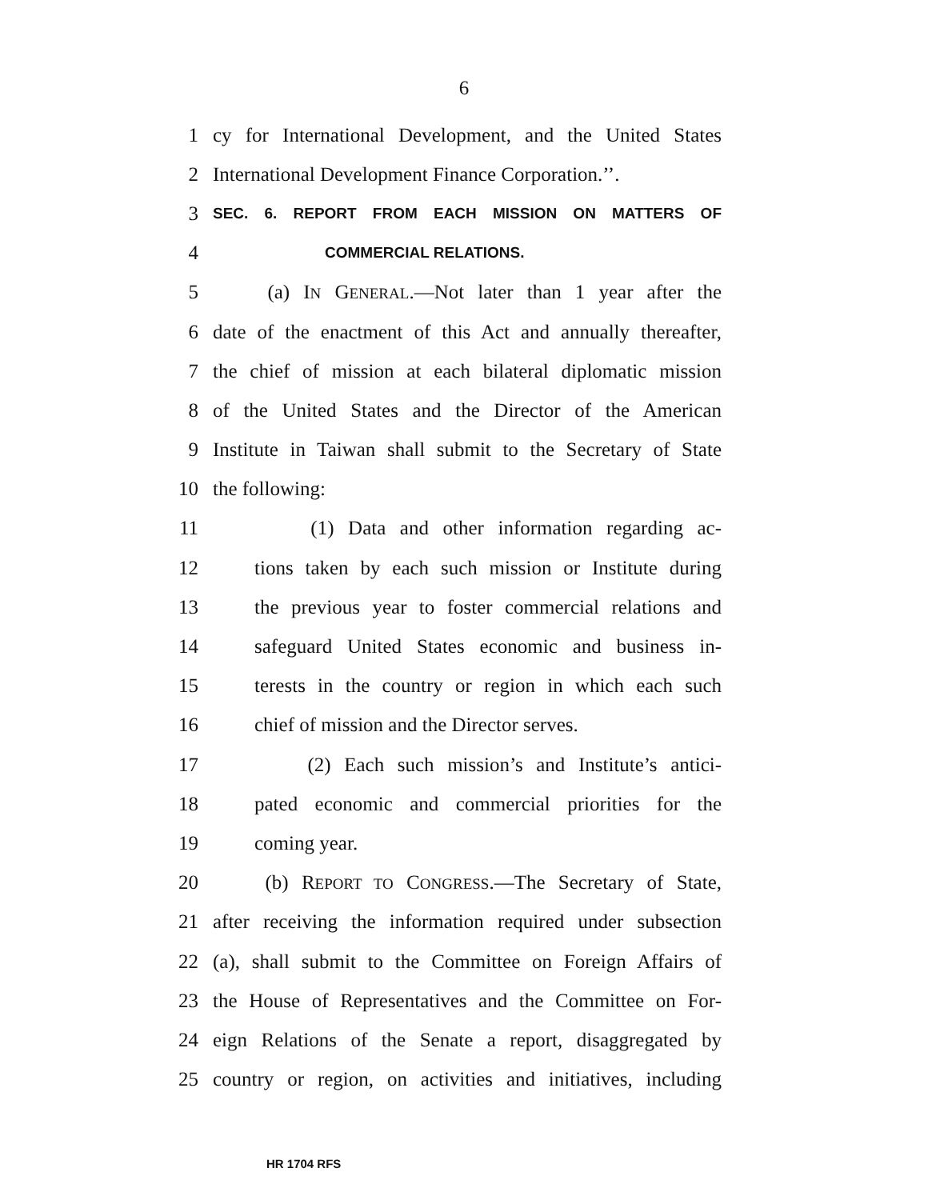6
1 cy for International Development, and the United States
2 International Development Finance Corporation.’’.
3 SEC. 6. REPORT FROM EACH MISSION ON MATTERS OF
4 COMMERCIAL RELATIONS.
5 (a) IN GENERAL.—Not later than 1 year after the
6 date of the enactment of this Act and annually thereafter,
7 the chief of mission at each bilateral diplomatic mission
8 of the United States and the Director of the American
9 Institute in Taiwan shall submit to the Secretary of State
10 the following:
11 (1) Data and other information regarding ac-
12 tions taken by each such mission or Institute during
13 the previous year to foster commercial relations and
14 safeguard United States economic and business in-
15 terests in the country or region in which each such
16 chief of mission and the Director serves.
17 (2) Each such mission’s and Institute’s antici-
18 pated economic and commercial priorities for the
19 coming year.
20 (b) REPORT TO CONGRESS.—The Secretary of State,
21 after receiving the information required under subsection
22 (a), shall submit to the Committee on Foreign Affairs of
23 the House of Representatives and the Committee on For-
24 eign Relations of the Senate a report, disaggregated by
25 country or region, on activities and initiatives, including
HR 1704 RFS